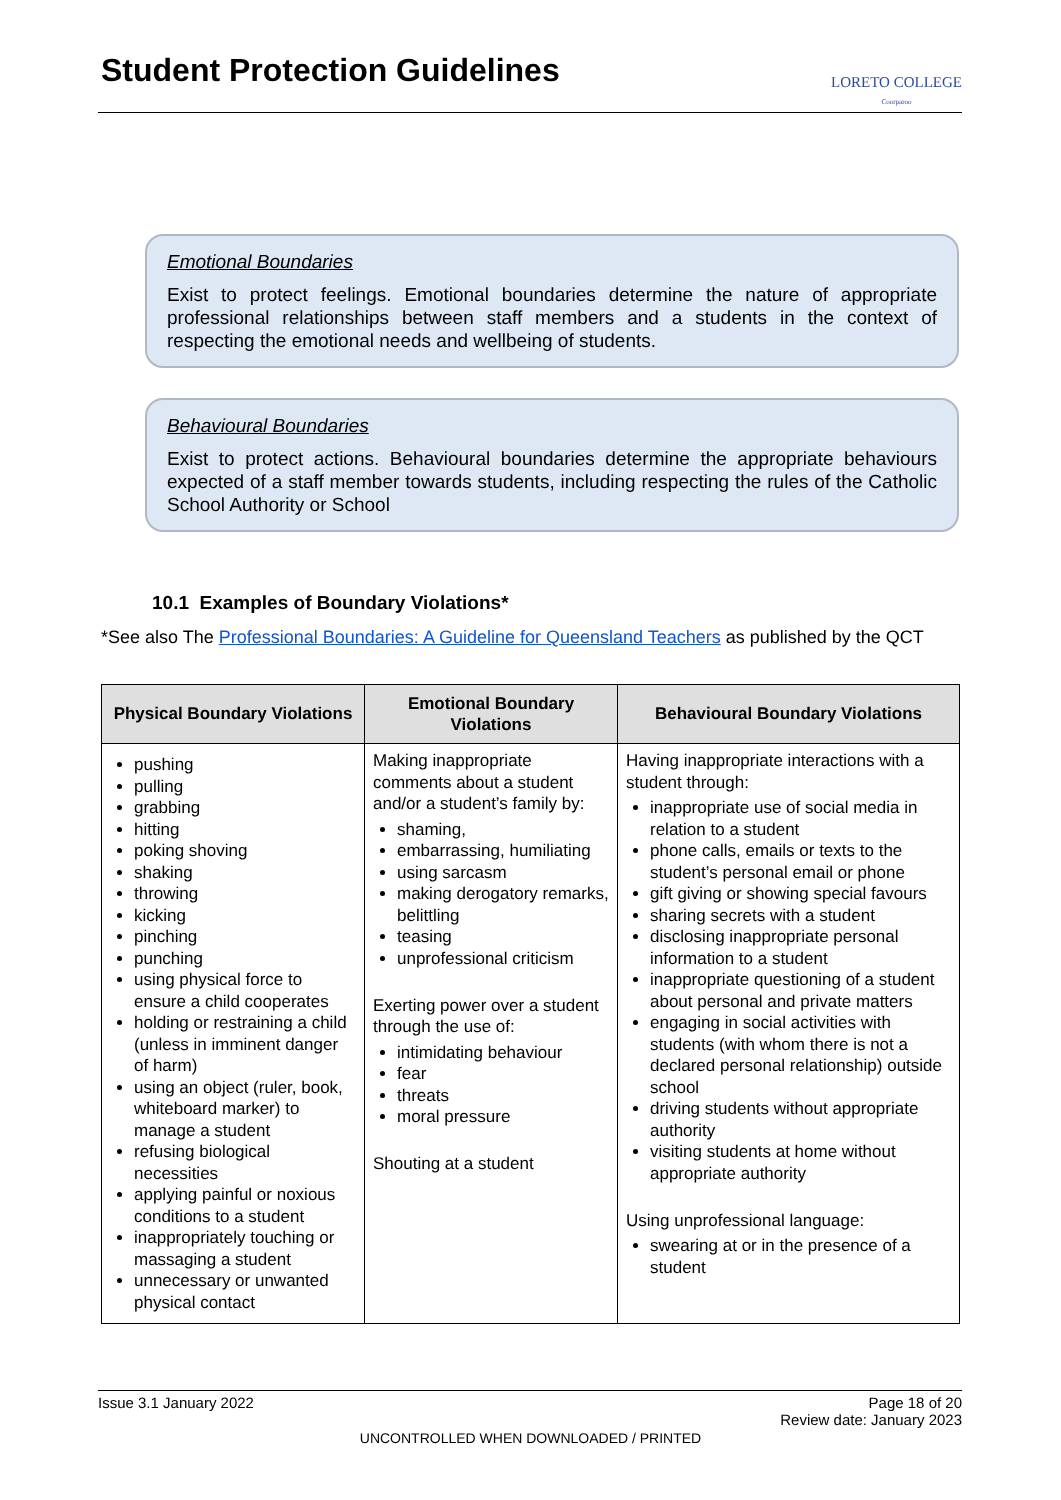Student Protection Guidelines
LORETO COLLEGE
Coorparoo
Emotional Boundaries
Exist to protect feelings. Emotional boundaries determine the nature of appropriate professional relationships between staff members and a students in the context of respecting the emotional needs and wellbeing of students.
Behavioural Boundaries
Exist to protect actions. Behavioural boundaries determine the appropriate behaviours expected of a staff member towards students, including respecting the rules of the Catholic School Authority or School
10.1 Examples of Boundary Violations*
*See also The Professional Boundaries: A Guideline for Queensland Teachers as published by the QCT
| Physical Boundary Violations | Emotional Boundary Violations | Behavioural Boundary Violations |
| --- | --- | --- |
| pushing pulling grabbing hitting poking shoving shaking throwing kicking pinching punching using physical force to ensure a child cooperates holding or restraining a child (unless in imminent danger of harm) using an object (ruler, book, whiteboard marker) to manage a student refusing biological necessities applying painful or noxious conditions to a student inappropriately touching or massaging a student unnecessary or unwanted physical contact | Making inappropriate comments about a student and/or a student’s family by: shaming, embarrassing, humiliating using sarcasm making derogatory remarks, belittling teasing unprofessional criticism Exerting power over a student through the use of: intimidating behaviour fear threats moral pressure Shouting at a student | Having inappropriate interactions with a student through: inappropriate use of social media in relation to a student phone calls, emails or texts to the student’s personal email or phone gift giving or showing special favours sharing secrets with a student disclosing inappropriate personal information to a student inappropriate questioning of a student about personal and private matters engaging in social activities with students (with whom there is not a declared personal relationship) outside school driving students without appropriate authority visiting students at home without appropriate authority Using unprofessional language: swearing at or in the presence of a student |
Issue 3.1 January 2022 Page 18 of 20
Review date: January 2023
UNCONTROLLED WHEN DOWNLOADED / PRINTED